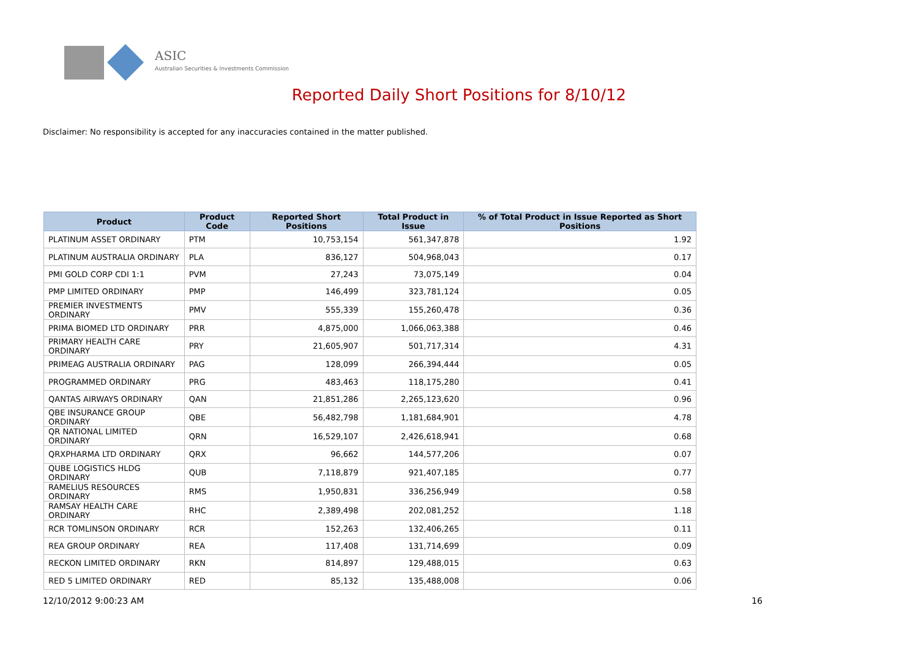ASIC
Australian Securities & Investments Commission
Reported Daily Short Positions for 8/10/12
Disclaimer: No responsibility is accepted for any inaccuracies contained in the matter published.
| Product | Product Code | Reported Short Positions | Total Product in Issue | % of Total Product in Issue Reported as Short Positions |
| --- | --- | --- | --- | --- |
| PLATINUM ASSET ORDINARY | PTM | 10,753,154 | 561,347,878 | 1.92 |
| PLATINUM AUSTRALIA ORDINARY | PLA | 836,127 | 504,968,043 | 0.17 |
| PMI GOLD CORP CDI 1:1 | PVM | 27,243 | 73,075,149 | 0.04 |
| PMP LIMITED ORDINARY | PMP | 146,499 | 323,781,124 | 0.05 |
| PREMIER INVESTMENTS ORDINARY | PMV | 555,339 | 155,260,478 | 0.36 |
| PRIMA BIOMED LTD ORDINARY | PRR | 4,875,000 | 1,066,063,388 | 0.46 |
| PRIMARY HEALTH CARE ORDINARY | PRY | 21,605,907 | 501,717,314 | 4.31 |
| PRIMEAG AUSTRALIA ORDINARY | PAG | 128,099 | 266,394,444 | 0.05 |
| PROGRAMMED ORDINARY | PRG | 483,463 | 118,175,280 | 0.41 |
| QANTAS AIRWAYS ORDINARY | QAN | 21,851,286 | 2,265,123,620 | 0.96 |
| QBE INSURANCE GROUP ORDINARY | QBE | 56,482,798 | 1,181,684,901 | 4.78 |
| QR NATIONAL LIMITED ORDINARY | QRN | 16,529,107 | 2,426,618,941 | 0.68 |
| QRXPHARMA LTD ORDINARY | QRX | 96,662 | 144,577,206 | 0.07 |
| QUBE LOGISTICS HLDG ORDINARY | QUB | 7,118,879 | 921,407,185 | 0.77 |
| RAMELIUS RESOURCES ORDINARY | RMS | 1,950,831 | 336,256,949 | 0.58 |
| RAMSAY HEALTH CARE ORDINARY | RHC | 2,389,498 | 202,081,252 | 1.18 |
| RCR TOMLINSON ORDINARY | RCR | 152,263 | 132,406,265 | 0.11 |
| REA GROUP ORDINARY | REA | 117,408 | 131,714,699 | 0.09 |
| RECKON LIMITED ORDINARY | RKN | 814,897 | 129,488,015 | 0.63 |
| RED 5 LIMITED ORDINARY | RED | 85,132 | 135,488,008 | 0.06 |
12/10/2012 9:00:23 AM 16